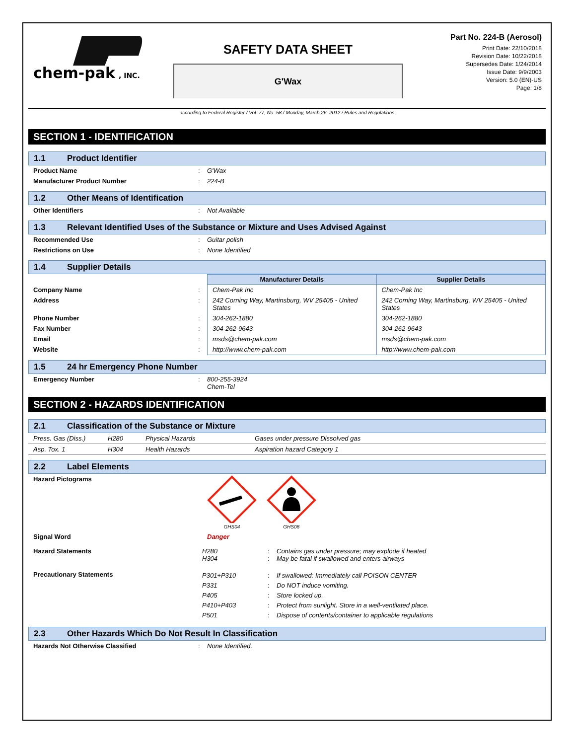chem-pak
, INC.
SAFETY DATA SHEET
G'Wax
Part No. 224-B (Aerosol)
Print Date: 22/10/2018
Revision Date: 10/22/2018
Supersedes Date: 1/24/2014
Issue Date: 9/9/2003
Version: 5.0 (EN)-US
Page: 1/8
according to Federal Register / Vol. 77, No. 58 / Monday, March 26, 2012 / Rules and Regulations
SECTION 1 - IDENTIFICATION
1.1 Product Identifier
| Product Name | : | G'Wax |
| Manufacturer Product Number | : | 224-B |
1.2 Other Means of Identification
| Other Identifiers | : | Not Available |
1.3 Relevant Identified Uses of the Substance or Mixture and Uses Advised Against
| Recommended Use | : | Guitar polish |
| Restrictions on Use | : | None Identified |
1.4 Supplier Details
| | | Manufacturer Details | Supplier Details |
| Company Name | : | Chem-Pak Inc | Chem-Pak Inc |
| Address | : | 242 Corning Way, Martinsburg, WV 25405 - United States | 242 Corning Way, Martinsburg, WV 25405 - United States |
| Phone Number | : | 304-262-1880 | 304-262-1880 |
| Fax Number | : | 304-262-9643 | 304-262-9643 |
| Email | : | msds@chem-pak.com | msds@chem-pak.com |
| Website | : | http://www.chem-pak.com | http://www.chem-pak.com |
1.5 24 hr Emergency Phone Number
| Emergency Number | : | 800-255-3924 Chem-Tel |
SECTION 2 - HAZARDS IDENTIFICATION
2.1 Classification of the Substance or Mixture
| Press. Gas (Diss.) | H280 | Physical Hazards | Gases under pressure Dissolved gas |
| Asp. Tox. 1 | H304 | Health Hazards | Aspiration hazard Category 1 |
2.2 Label Elements
| Hazard Pictograms | | GHS04 GHS08 |
| Signal Word | | Danger |
| Hazard Statements | H280 H304 | : : | Contains gas under pressure; may explode if heated May be fatal if swallowed and enters airways |
| Precautionary Statements | P301+P310 P331 P405 P410+P403 P501 | : : : : : | If swallowed: Immediately call POISON CENTER Do NOT induce vomiting. Store locked up. Protect from sunlight. Store in a well-ventilated place. Dispose of contents/container to applicable regulations |
2.3 Other Hazards Which Do Not Result In Classification
| Hazards Not Otherwise Classified | : | None Identified. |